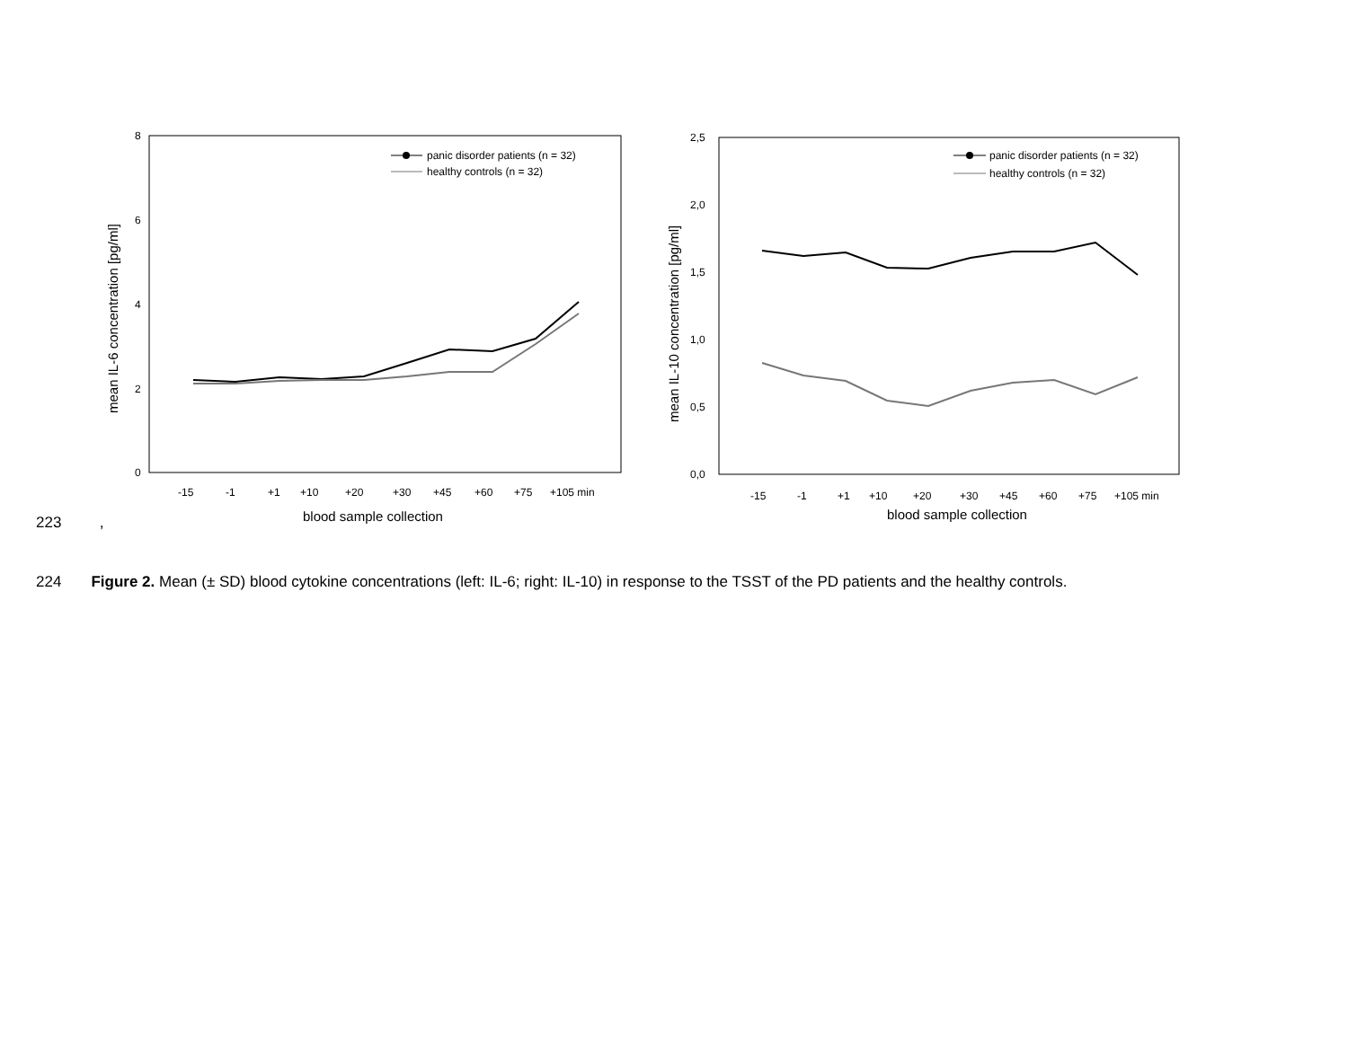8
6
4
2
0
mean IL-6 concentration [pg/ml]
-15
-1
+1
+10
+20
+30
+45
+60
+75
+105 min
blood sample collection
panic disorder patients (n = 32)
healthy controls (n = 32)
2,5
2,0
1,5
1,0
0,5
0,0
mean IL-10 concentration [pg/ml]
-15
-1
+1
+10
+20
+30
+45
+60
+75
+105 min
blood sample collection
panic disorder patients (n = 32)
healthy controls (n = 32)
223 ,
224 Figure 2. Mean (± SD) blood cytokine concentrations (left: IL-6; right: IL-10) in response to the TSST of the PD patients and the healthy controls.